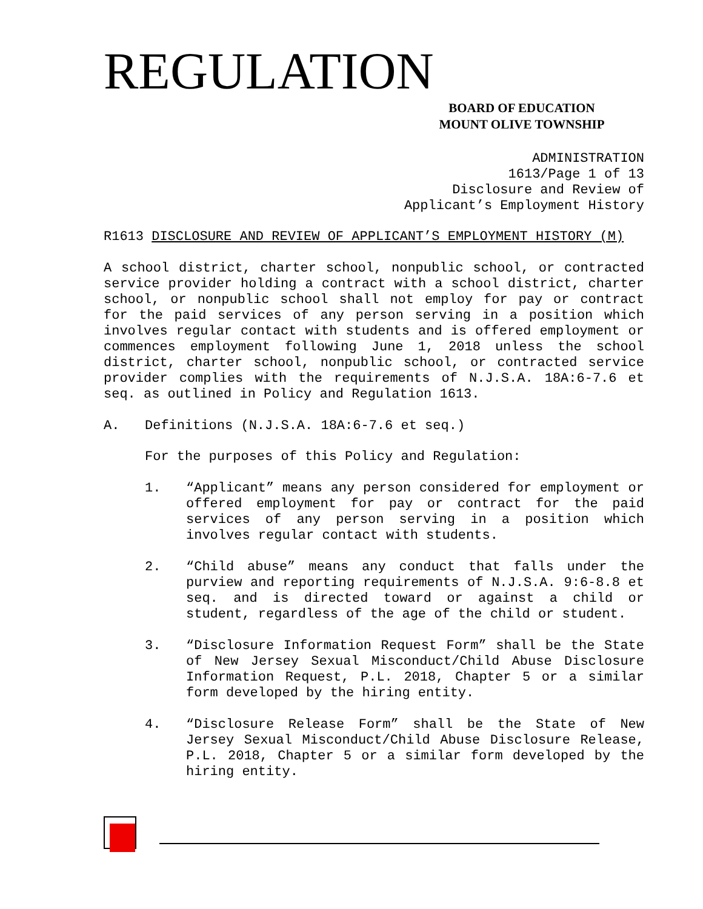REGULATION
BOARD OF EDUCATION
MOUNT OLIVE TOWNSHIP
ADMINISTRATION
1613/Page 1 of 13
Disclosure and Review of
Applicant’s Employment History
R1613 DISCLOSURE AND REVIEW OF APPLICANT’S EMPLOYMENT HISTORY (M)
A school district, charter school, nonpublic school, or contracted service provider holding a contract with a school district, charter school, or nonpublic school shall not employ for pay or contract for the paid services of any person serving in a position which involves regular contact with students and is offered employment or commences employment following June 1, 2018 unless the school district, charter school, nonpublic school, or contracted service provider complies with the requirements of N.J.S.A. 18A:6-7.6 et seq. as outlined in Policy and Regulation 1613.
A. Definitions (N.J.S.A. 18A:6-7.6 et seq.)
For the purposes of this Policy and Regulation:
1.
“Applicant” means any person considered for employment or offered employment for pay or contract for the paid services of any person serving in a position which involves regular contact with students.
2.
“Child abuse” means any conduct that falls under the purview and reporting requirements of N.J.S.A. 9:6-8.8 et seq. and is directed toward or against a child or student, regardless of the age of the child or student.
3.
“Disclosure Information Request Form” shall be the State of New Jersey Sexual Misconduct/Child Abuse Disclosure Information Request, P.L. 2018, Chapter 5 or a similar form developed by the hiring entity.
4.
“Disclosure Release Form” shall be the State of New Jersey Sexual Misconduct/Child Abuse Disclosure Release, P.L. 2018, Chapter 5 or a similar form developed by the hiring entity.